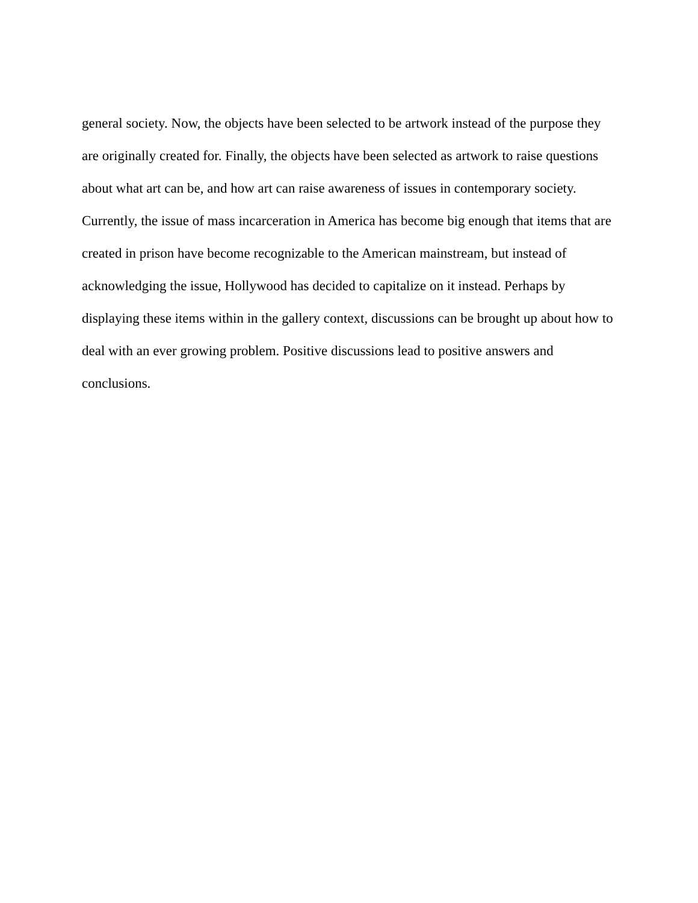general society. Now, the objects have been selected to be artwork instead of the purpose they
are originally created for. Finally, the objects have been selected as artwork to raise questions
about what art can be, and how art can raise awareness of issues in contemporary society.
Currently, the issue of mass incarceration in America has become big enough that items that are
created in prison have become recognizable to the American mainstream, but instead of
acknowledging the issue, Hollywood has decided to capitalize on it instead. Perhaps by
displaying these items within in the gallery context, discussions can be brought up about how to
deal with an ever growing problem. Positive discussions lead to positive answers and
conclusions.